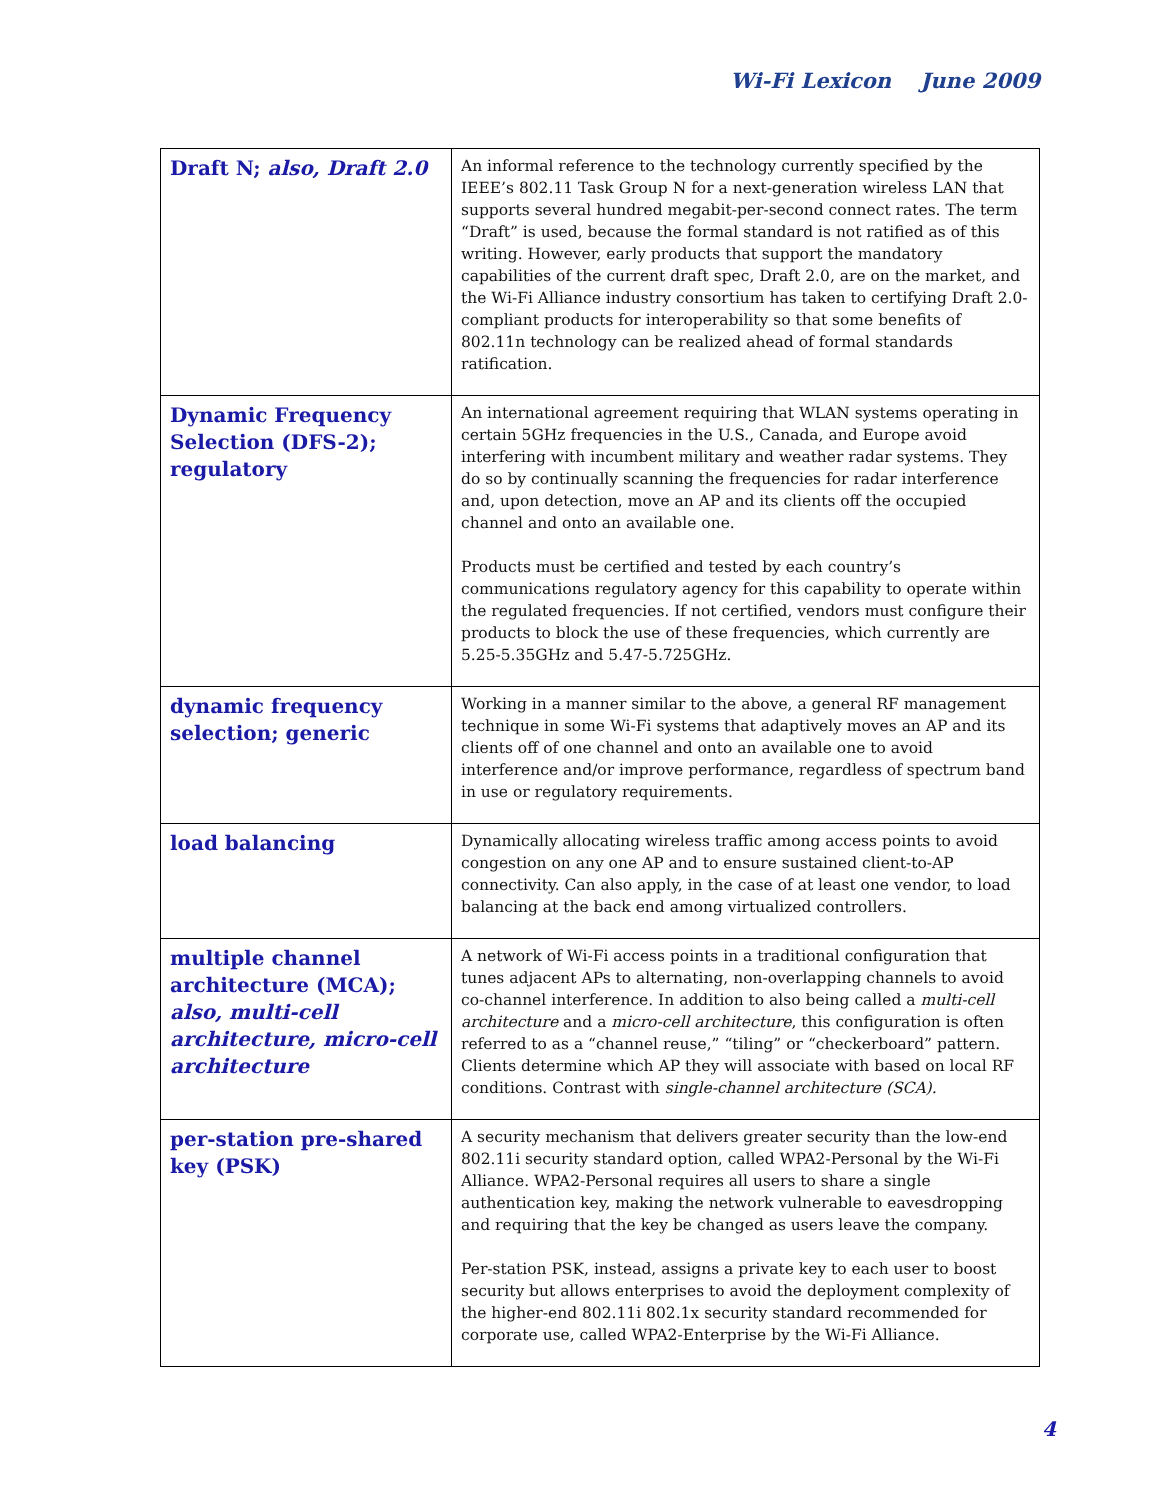Wi-Fi Lexicon June 2009
| Draft N; also, Draft 2.0 | An informal reference to the technology currently specified by the IEEE’s 802.11 Task Group N for a next-generation wireless LAN that supports several hundred megabit-per-second connect rates. The term “Draft” is used, because the formal standard is not ratified as of this writing. However, early products that support the mandatory capabilities of the current draft spec, Draft 2.0, are on the market, and the Wi-Fi Alliance industry consortium has taken to certifying Draft 2.0-compliant products for interoperability so that some benefits of 802.11n technology can be realized ahead of formal standards ratification. |
| Dynamic Frequency Selection (DFS-2); regulatory | An international agreement requiring that WLAN systems operating in certain 5GHz frequencies in the U.S., Canada, and Europe avoid interfering with incumbent military and weather radar systems. They do so by continually scanning the frequencies for radar interference and, upon detection, move an AP and its clients off the occupied channel and onto an available one. Products must be certified and tested by each country’s communications regulatory agency for this capability to operate within the regulated frequencies. If not certified, vendors must configure their products to block the use of these frequencies, which currently are 5.25-5.35GHz and 5.47-5.725GHz. |
| dynamic frequency selection; generic | Working in a manner similar to the above, a general RF management technique in some Wi-Fi systems that adaptively moves an AP and its clients off of one channel and onto an available one to avoid interference and/or improve performance, regardless of spectrum band in use or regulatory requirements. |
| load balancing | Dynamically allocating wireless traffic among access points to avoid congestion on any one AP and to ensure sustained client-to-AP connectivity. Can also apply, in the case of at least one vendor, to load balancing at the back end among virtualized controllers. |
| multiple channel architecture (MCA); also, multi-cell architecture, micro-cell architecture | A network of Wi-Fi access points in a traditional configuration that tunes adjacent APs to alternating, non-overlapping channels to avoid co-channel interference. In addition to also being called a multi-cell architecture and a micro-cell architecture , this configuration is often referred to as a “channel reuse,” “tiling” or “checkerboard” pattern. Clients determine which AP they will associate with based on local RF conditions. Contrast with single-channel architecture (SCA). |
| per-station pre-shared key (PSK) | A security mechanism that delivers greater security than the low-end 802.11i security standard option, called WPA2-Personal by the Wi-Fi Alliance. WPA2-Personal requires all users to share a single authentication key, making the network vulnerable to eavesdropping and requiring that the key be changed as users leave the company. Per-station PSK, instead, assigns a private key to each user to boost security but allows enterprises to avoid the deployment complexity of the higher-end 802.11i 802.1x security standard recommended for corporate use, called WPA2-Enterprise by the Wi-Fi Alliance. |
4